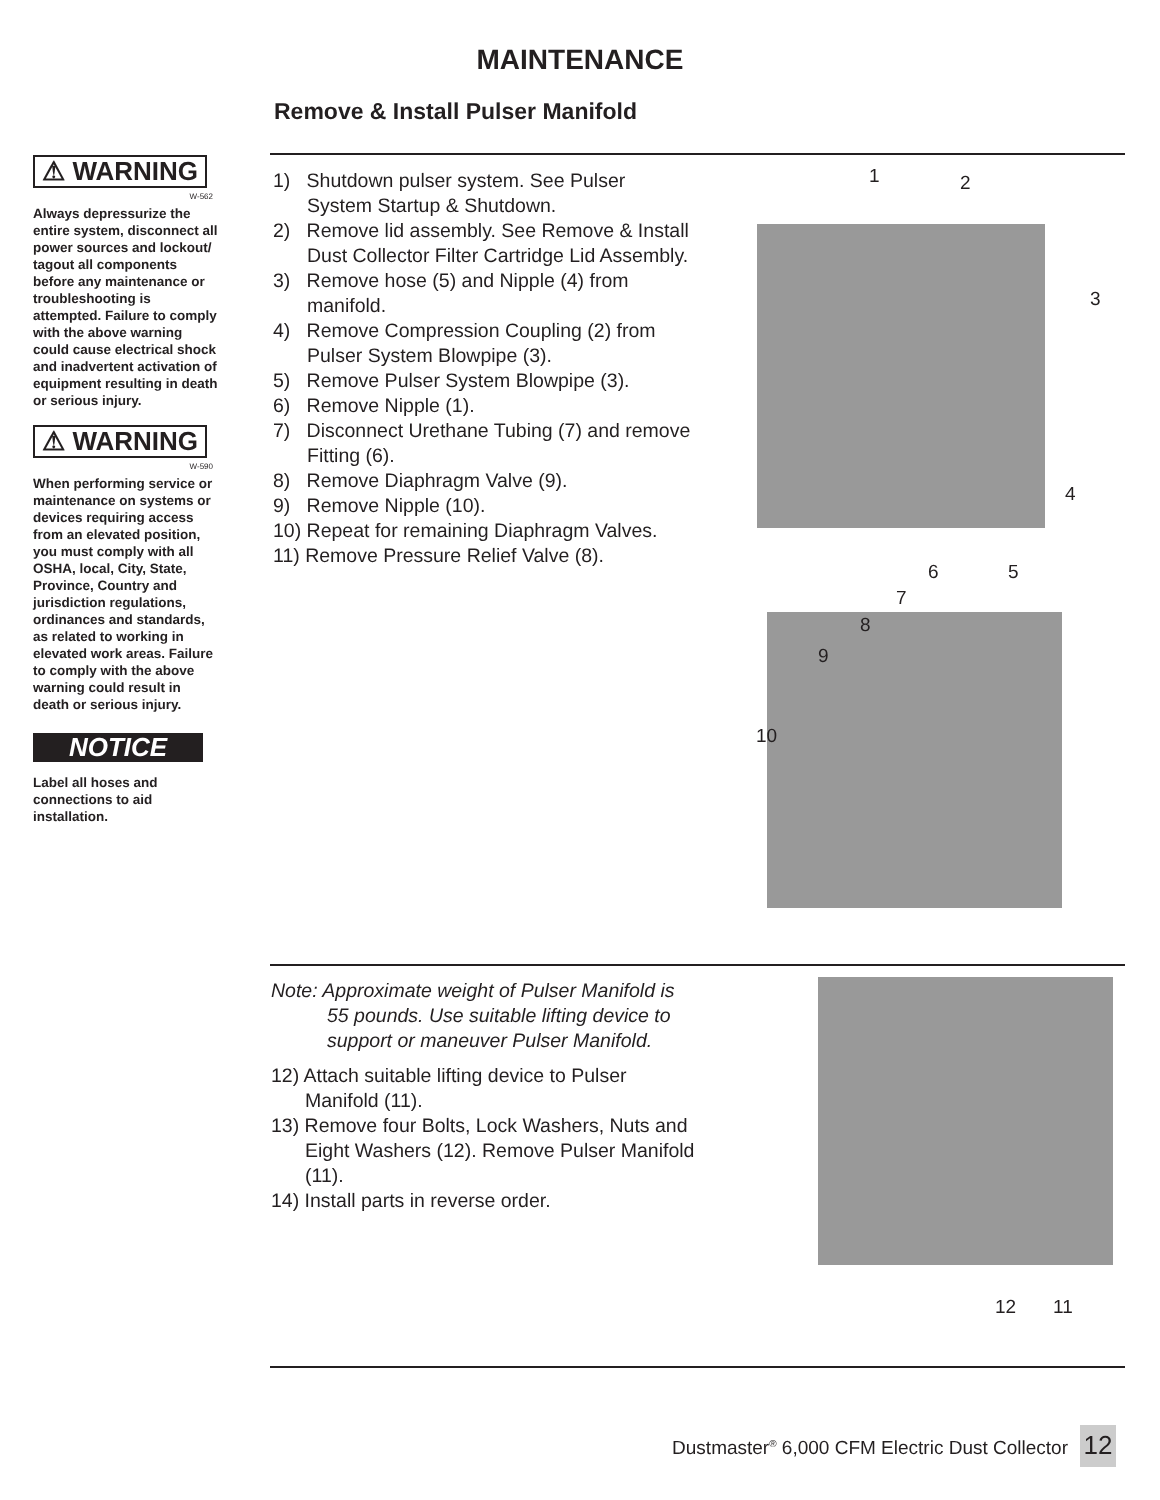MAINTENANCE
Remove & Install Pulser Manifold
⚠ WARNING
W-562
Always depressurize the entire system, disconnect all power sources and lockout/ tagout all components before any maintenance or troubleshooting is attempted. Failure to comply with the above warning could cause electrical shock and inadvertent activation of equipment resulting in death or serious injury.
⚠ WARNING
W-590
When performing service or maintenance on systems or devices requiring access from an elevated position, you must comply with all OSHA, local, City, State, Province, Country and jurisdiction regulations, ordinances and standards, as related to working in elevated work areas. Failure to comply with the above warning could result in death or serious injury.
NOTICE
Label all hoses and connections to aid installation.
1) Shutdown pulser system. See Pulser System Startup & Shutdown.
2) Remove lid assembly. See Remove & Install Dust Collector Filter Cartridge Lid Assembly.
3) Remove hose (5) and Nipple (4) from manifold.
4) Remove Compression Coupling (2) from Pulser System Blowpipe (3).
5) Remove Pulser System Blowpipe (3).
6) Remove Nipple (1).
7) Disconnect Urethane Tubing (7) and remove Fitting (6).
8) Remove Diaphragm Valve (9).
9) Remove Nipple (10).
10) Repeat for remaining Diaphragm Valves.
11) Remove Pressure Relief Valve (8).
1 2
3
4
5
6
7
8
9
10
Note: Approximate weight of Pulser Manifold is 55 pounds. Use suitable lifting device to support or maneuver Pulser Manifold.
12) Attach suitable lifting device to Pulser Manifold (11).
13) Remove four Bolts, Lock Washers, Nuts and Eight Washers (12). Remove Pulser Manifold (11).
14) Install parts in reverse order.
12 11
Dustmaster<sup>®</sup> 6,000 CFM Electric Dust Collector
12